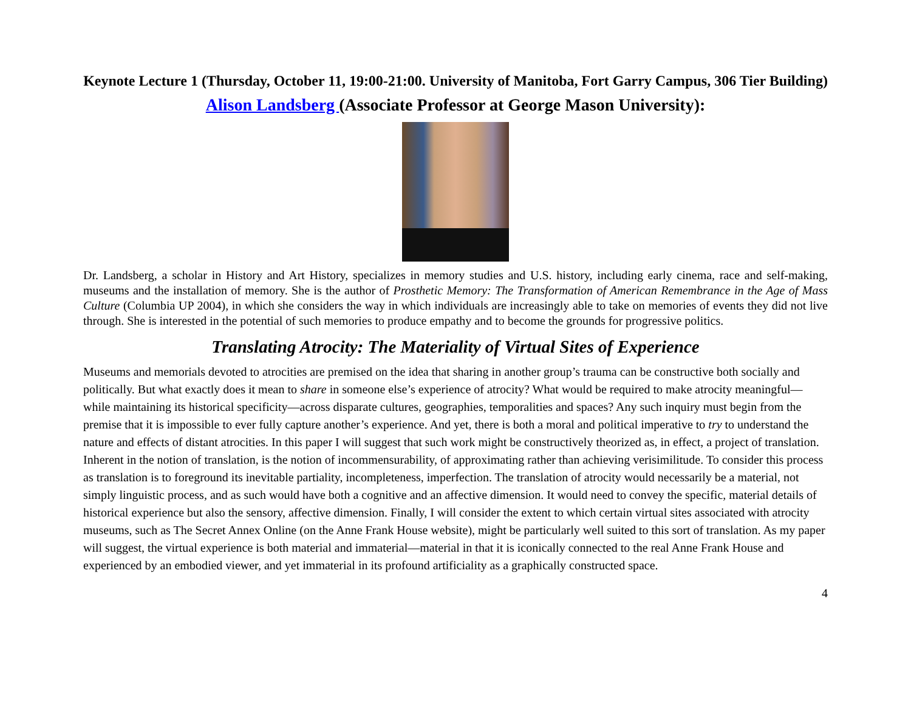Keynote Lecture 1 (Thursday, October 11, 19:00-21:00. University of Manitoba, Fort Garry Campus, 306 Tier Building)
Alison Landsberg (Associate Professor at George Mason University):
Dr. Landsberg, a scholar in History and Art History, specializes in memory studies and U.S. history, including early cinema, race and self-making, museums and the installation of memory. She is the author of Prosthetic Memory: The Transformation of American Remembrance in the Age of Mass Culture (Columbia UP 2004), in which she considers the way in which individuals are increasingly able to take on memories of events they did not live through. She is interested in the potential of such memories to produce empathy and to become the grounds for progressive politics.
Translating Atrocity: The Materiality of Virtual Sites of Experience
Museums and memorials devoted to atrocities are premised on the idea that sharing in another group’s trauma can be constructive both socially and politically. But what exactly does it mean to share in someone else’s experience of atrocity? What would be required to make atrocity meaningful—while maintaining its historical specificity—across disparate cultures, geographies, temporalities and spaces? Any such inquiry must begin from the premise that it is impossible to ever fully capture another’s experience. And yet, there is both a moral and political imperative to try to understand the nature and effects of distant atrocities. In this paper I will suggest that such work might be constructively theorized as, in effect, a project of translation. Inherent in the notion of translation, is the notion of incommensurability, of approximating rather than achieving verisimilitude. To consider this process as translation is to foreground its inevitable partiality, incompleteness, imperfection. The translation of atrocity would necessarily be a material, not simply linguistic process, and as such would have both a cognitive and an affective dimension. It would need to convey the specific, material details of historical experience but also the sensory, affective dimension. Finally, I will consider the extent to which certain virtual sites associated with atrocity museums, such as The Secret Annex Online (on the Anne Frank House website), might be particularly well suited to this sort of translation. As my paper will suggest, the virtual experience is both material and immaterial—material in that it is iconically connected to the real Anne Frank House and experienced by an embodied viewer, and yet immaterial in its profound artificiality as a graphically constructed space.
4